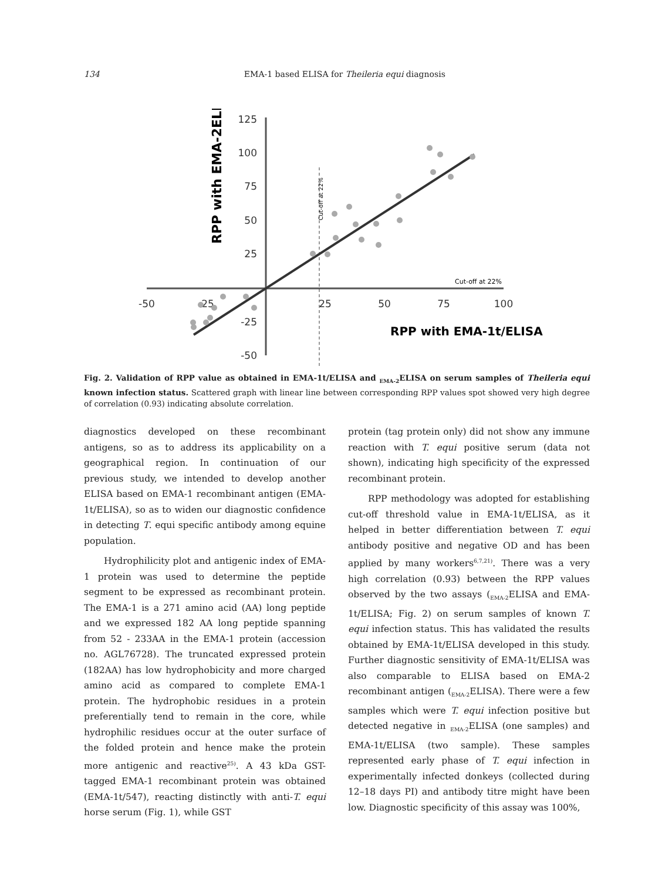134
EMA-1 based ELISA for Theileria equi diagnosis
125
100
75
50
25
-25
-50
-50
-25
25
50
75
100
Cut-off at 22%
Cut-off at 22%
RPP with EMA-2ELISA
RPP with EMA-1t/ELISA
Fig. 2. Validation of RPP value as obtained in EMA-1t/ELISA and <sub>EMA-2</sub>ELISA on serum samples of Theileria equi known infection status. Scattered graph with linear line between corresponding RPP values spot showed very high degree of correlation (0.93) indicating absolute correlation.
diagnostics developed on these recombinant antigens, so as to address its applicability on a geographical region. In continuation of our previous study, we intended to develop another ELISA based on EMA-1 recombinant antigen (EMA-1t/ELISA), so as to widen our diagnostic confidence in detecting T. equi specific antibody among equine population.
Hydrophilicity plot and antigenic index of EMA-1 protein was used to determine the peptide segment to be expressed as recombinant protein. The EMA-1 is a 271 amino acid (AA) long peptide and we expressed 182 AA long peptide spanning from 52 - 233AA in the EMA-1 protein (accession no. AGL76728). The truncated expressed protein (182AA) has low hydrophobicity and more charged amino acid as compared to complete EMA-1 protein. The hydrophobic residues in a protein preferentially tend to remain in the core, while hydrophilic residues occur at the outer surface of the folded protein and hence make the protein more antigenic and reactive<sup>25)</sup>. A 43 kDa GST-tagged EMA-1 recombinant protein was obtained (EMA-1t/547), reacting distinctly with anti-T. equi horse serum (Fig. 1), while GST
protein (tag protein only) did not show any immune reaction with T. equi positive serum (data not shown), indicating high specificity of the expressed recombinant protein.
RPP methodology was adopted for establishing cut-off threshold value in EMA-1t/ELISA, as it helped in better differentiation between T. equi antibody positive and negative OD and has been applied by many workers<sup>6,7,21)</sup>. There was a very high correlation (0.93) between the RPP values observed by the two assays (<sub>EMA-2</sub>ELISA and EMA-1t/ELISA; Fig. 2) on serum samples of known T. equi infection status. This has validated the results obtained by EMA-1t/ELISA developed in this study. Further diagnostic sensitivity of EMA-1t/ELISA was also comparable to ELISA based on EMA-2 recombinant antigen (<sub>EMA-2</sub>ELISA). There were a few samples which were T. equi infection positive but detected negative in <sub>EMA-2</sub>ELISA (one samples) and EMA-1t/ELISA (two sample). These samples represented early phase of T. equi infection in experimentally infected donkeys (collected during 12–18 days PI) and antibody titre might have been low. Diagnostic specificity of this assay was 100%,